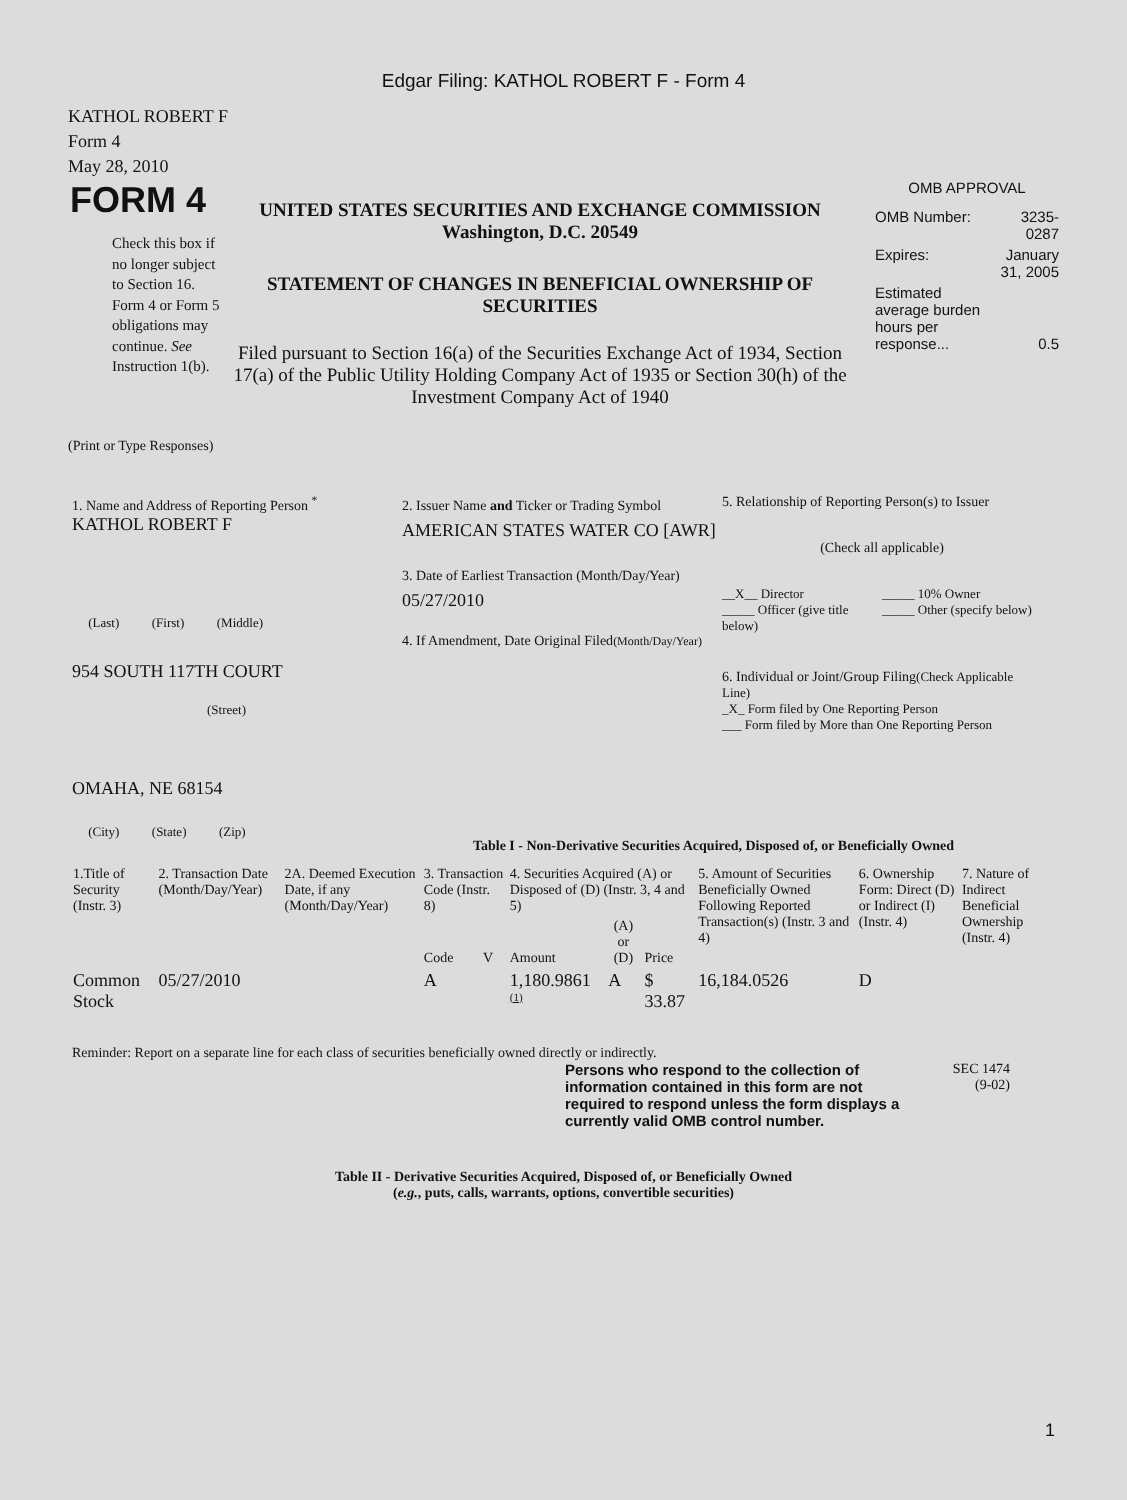Edgar Filing: KATHOL ROBERT F - Form 4
KATHOL ROBERT F
Form 4
May 28, 2010
FORM 4
Check this box if no longer subject to Section 16. Form 4 or Form 5 obligations may continue. See Instruction 1(b).
UNITED STATES SECURITIES AND EXCHANGE COMMISSION
Washington, D.C. 20549
STATEMENT OF CHANGES IN BENEFICIAL OWNERSHIP OF SECURITIES
Filed pursuant to Section 16(a) of the Securities Exchange Act of 1934, Section 17(a) of the Public Utility Holding Company Act of 1935 or Section 30(h) of the Investment Company Act of 1940
OMB APPROVAL
| OMB Number: | 3235-0287 |
| Expires: | January 31, 2005 |
| Estimated average burden hours per response... | 0.5 |
(Print or Type Responses)
1. Name and Address of Reporting Person <sup>*</sup>
KATHOL ROBERT F
(Last) (First) (Middle)
954 SOUTH 117TH COURT
(Street)
OMAHA, NE 68154
(City) (State) (Zip)
2. Issuer Name and Ticker or Trading Symbol
AMERICAN STATES WATER CO [AWR]
3. Date of Earliest Transaction (Month/Day/Year)
05/27/2010
4. If Amendment, Date Original Filed(Month/Day/Year)
5. Relationship of Reporting Person(s) to Issuer
(Check all applicable)
__X__ Director
_____ Officer (give title below)
_____ 10% Owner
_____ Other (specify below)
6. Individual or Joint/Group Filing(Check Applicable Line)
_X_ Form filed by One Reporting Person
___ Form filed by More than One Reporting Person
Table I - Non-Derivative Securities Acquired, Disposed of, or Beneficially Owned
| 1.Title of Security (Instr. 3) | 2. Transaction Date (Month/Day/Year) | 2A. Deemed Execution Date, if any (Month/Day/Year) | 3. Transaction Code (Instr. 8) | | 4. Securities Acquired (A) or Disposed of (D) (Instr. 3, 4 and 5) | | | 5. Amount of Securities Beneficially Owned Following Reported Transaction(s) (Instr. 3 and 4) | 6. Ownership Form: Direct (D) or Indirect (I) (Instr. 4) | 7. Nature of Indirect Beneficial Ownership (Instr. 4) |
| --- | --- | --- | --- | --- | --- | --- | --- | --- | --- | --- |
| | | | Code | V | Amount | (A) or (D) | Price | | | |
| Common Stock | 05/27/2010 | | A | | 1,180.9861 <sup>(1)</sup> | A | $ 33.87 | 16,184.0526 | D | |
Reminder: Report on a separate line for each class of securities beneficially owned directly or indirectly.
Persons who respond to the collection of information contained in this form are not required to respond unless the form displays a currently valid OMB control number.
SEC 1474
(9-02)
Table II - Derivative Securities Acquired, Disposed of, or Beneficially Owned
(e.g., puts, calls, warrants, options, convertible securities)
1